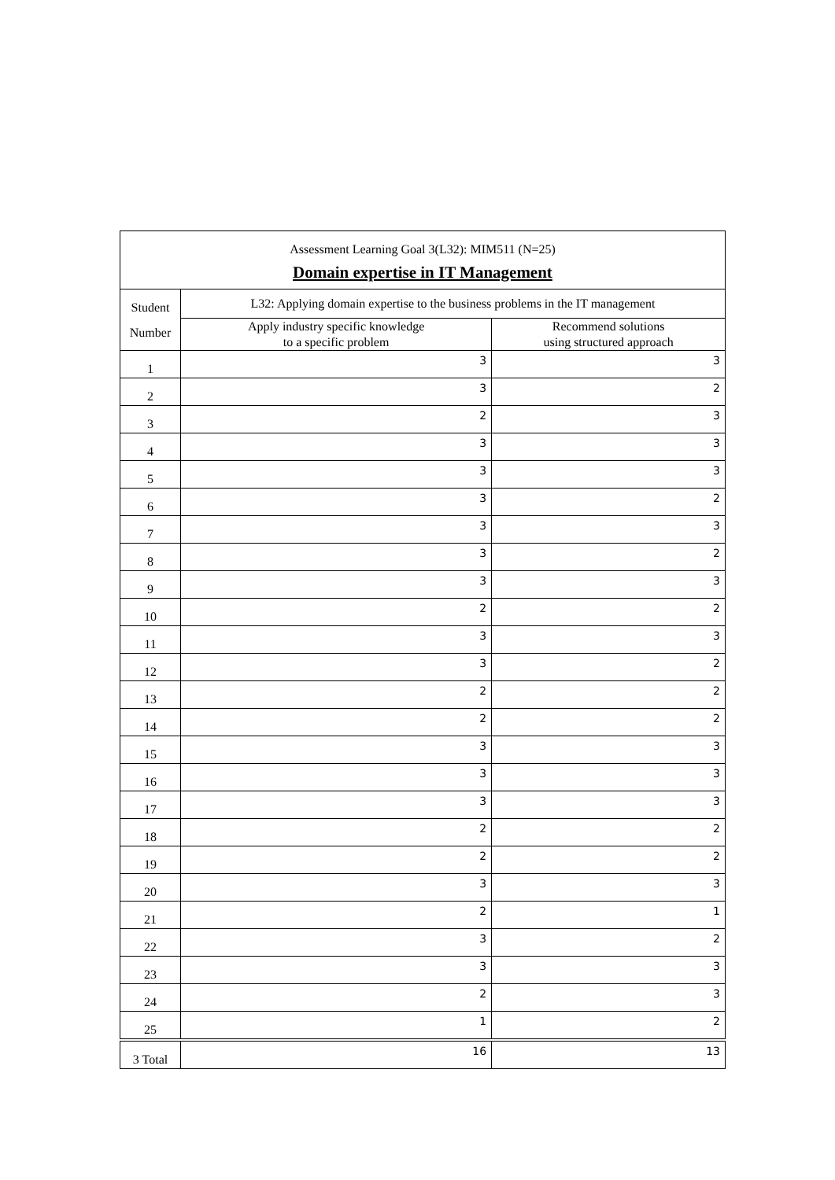| Assessment Learning Goal 3(L32): MIM511 (N=25) | | |
| Domain expertise in IT Management | | |
| Student Number | L32: Applying domain expertise to the business problems in the IT management | |
| | Apply industry specific knowledge to a specific problem | Recommend solutions using structured approach |
| 1 | 3 | 3 |
| 2 | 3 | 2 |
| 3 | 2 | 3 |
| 4 | 3 | 3 |
| 5 | 3 | 3 |
| 6 | 3 | 2 |
| 7 | 3 | 3 |
| 8 | 3 | 2 |
| 9 | 3 | 3 |
| 10 | 2 | 2 |
| 11 | 3 | 3 |
| 12 | 3 | 2 |
| 13 | 2 | 2 |
| 14 | 2 | 2 |
| 15 | 3 | 3 |
| 16 | 3 | 3 |
| 17 | 3 | 3 |
| 18 | 2 | 2 |
| 19 | 2 | 2 |
| 20 | 3 | 3 |
| 21 | 2 | 1 |
| 22 | 3 | 2 |
| 23 | 3 | 3 |
| 24 | 2 | 3 |
| 25 | 1 | 2 |
| 3 Total | 16 | 13 |